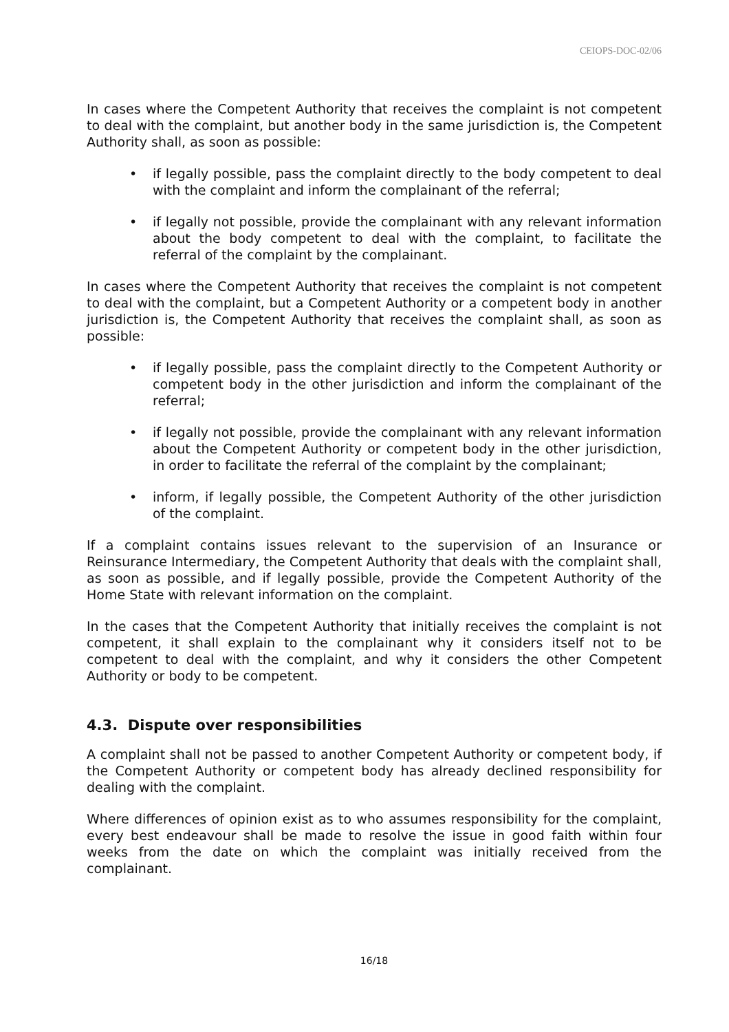CEIOPS-DOC-02/06
In cases where the Competent Authority that receives the complaint is not competent to deal with the complaint, but another body in the same jurisdiction is, the Competent Authority shall, as soon as possible:
• if legally possible, pass the complaint directly to the body competent to deal with the complaint and inform the complainant of the referral;
• if legally not possible, provide the complainant with any relevant information about the body competent to deal with the complaint, to facilitate the referral of the complaint by the complainant.
In cases where the Competent Authority that receives the complaint is not competent to deal with the complaint, but a Competent Authority or a competent body in another jurisdiction is, the Competent Authority that receives the complaint shall, as soon as possible:
• if legally possible, pass the complaint directly to the Competent Authority or competent body in the other jurisdiction and inform the complainant of the referral;
• if legally not possible, provide the complainant with any relevant information about the Competent Authority or competent body in the other jurisdiction, in order to facilitate the referral of the complaint by the complainant;
• inform, if legally possible, the Competent Authority of the other jurisdiction of the complaint.
If a complaint contains issues relevant to the supervision of an Insurance or Reinsurance Intermediary, the Competent Authority that deals with the complaint shall, as soon as possible, and if legally possible, provide the Competent Authority of the Home State with relevant information on the complaint.
In the cases that the Competent Authority that initially receives the complaint is not competent, it shall explain to the complainant why it considers itself not to be competent to deal with the complaint, and why it considers the other Competent Authority or body to be competent.
4.3. Dispute over responsibilities
A complaint shall not be passed to another Competent Authority or competent body, if the Competent Authority or competent body has already declined responsibility for dealing with the complaint.
Where differences of opinion exist as to who assumes responsibility for the complaint, every best endeavour shall be made to resolve the issue in good faith within four weeks from the date on which the complaint was initially received from the complainant.
16/18